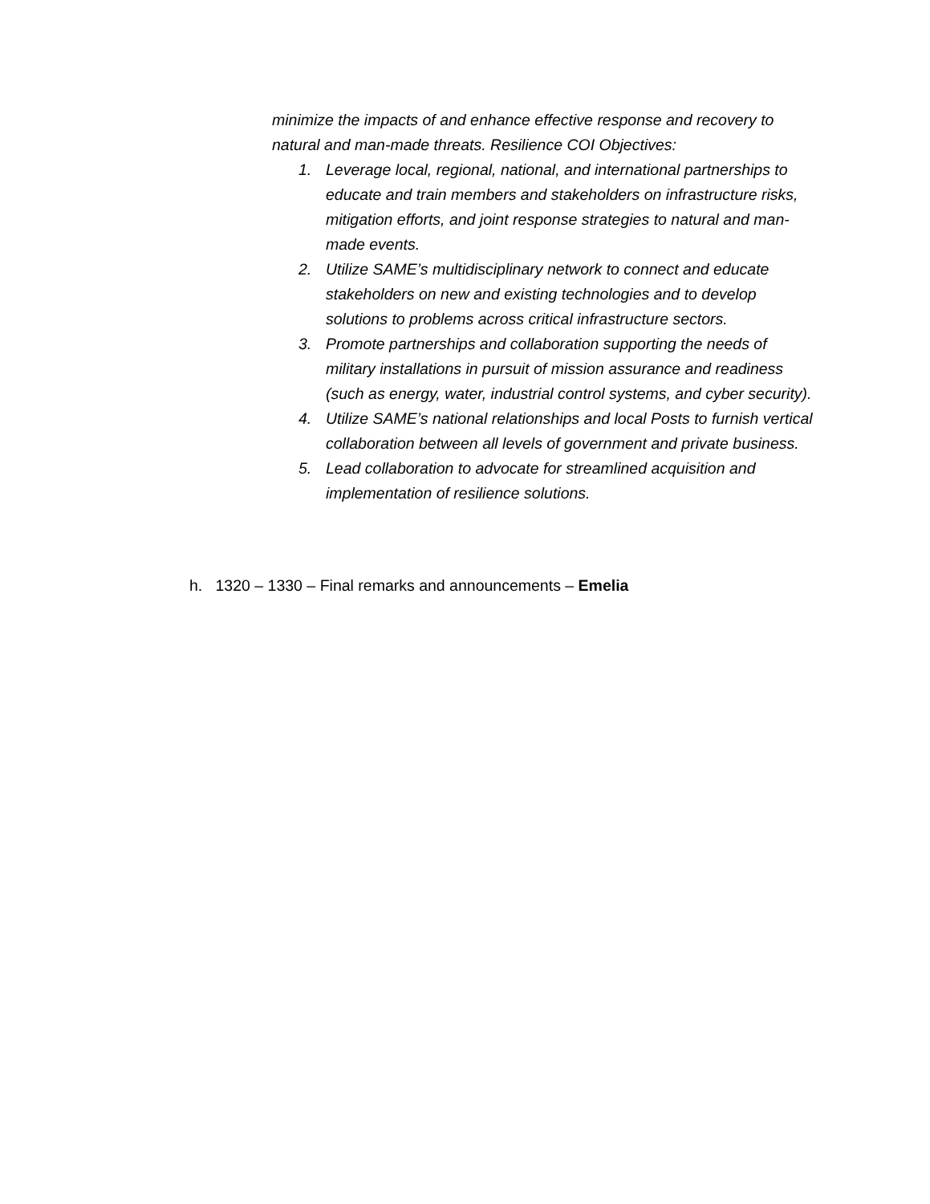minimize the impacts of and enhance effective response and recovery to natural and man-made threats. Resilience COI Objectives:
1. Leverage local, regional, national, and international partnerships to educate and train members and stakeholders on infrastructure risks, mitigation efforts, and joint response strategies to natural and man-made events.
2. Utilize SAME’s multidisciplinary network to connect and educate stakeholders on new and existing technologies and to develop solutions to problems across critical infrastructure sectors.
3. Promote partnerships and collaboration supporting the needs of military installations in pursuit of mission assurance and readiness (such as energy, water, industrial control systems, and cyber security).
4. Utilize SAME’s national relationships and local Posts to furnish vertical collaboration between all levels of government and private business.
5. Lead collaboration to advocate for streamlined acquisition and implementation of resilience solutions.
h. 1320 – 1330 – Final remarks and announcements – Emelia